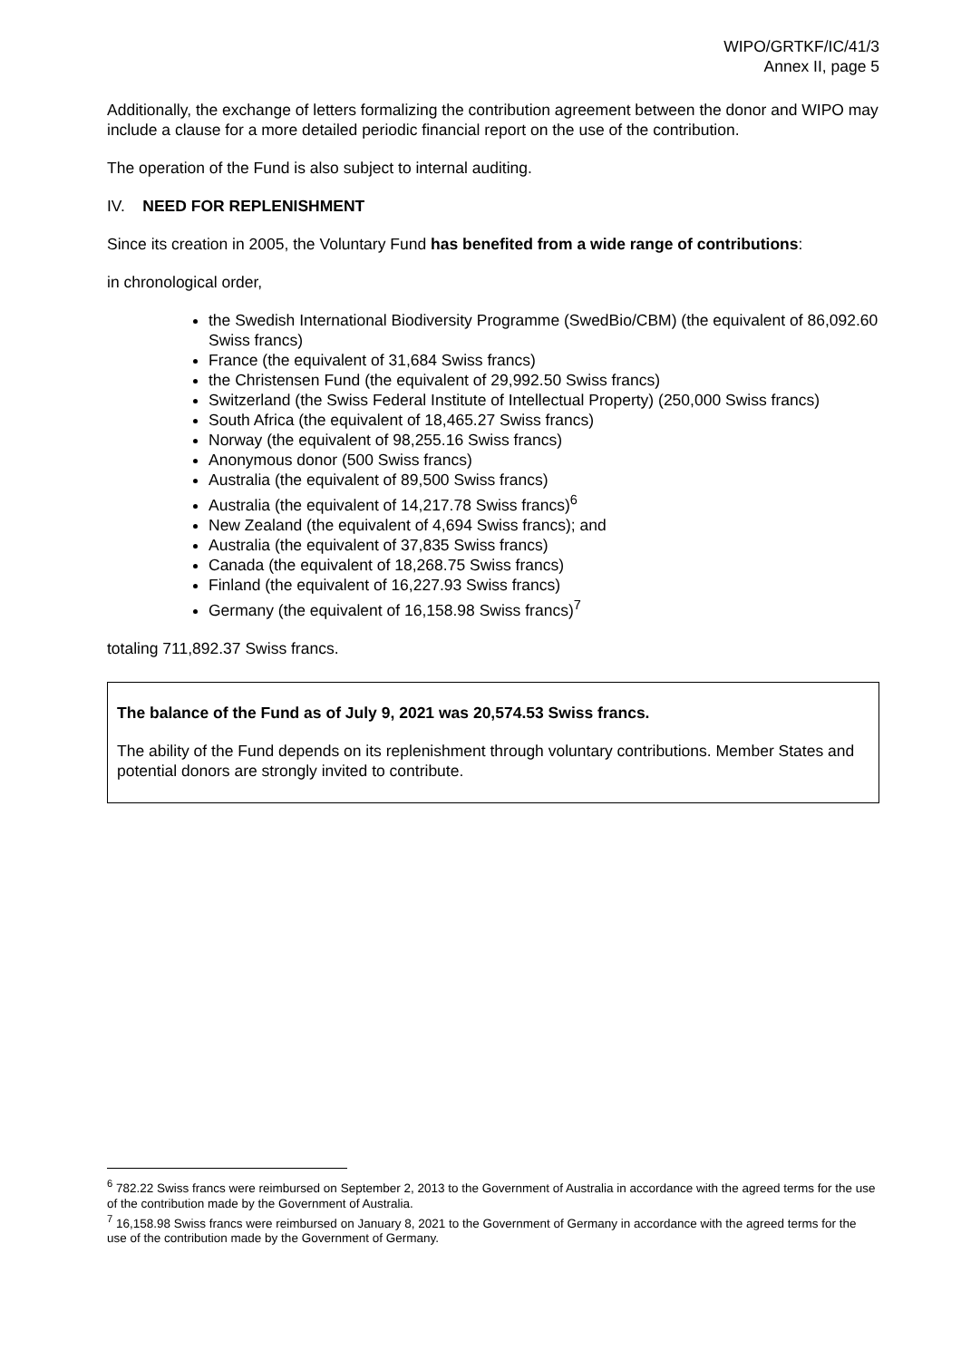WIPO/GRTKF/IC/41/3
Annex II, page 5
Additionally, the exchange of letters formalizing the contribution agreement between the donor and WIPO may include a clause for a more detailed periodic financial report on the use of the contribution.
The operation of the Fund is also subject to internal auditing.
IV. NEED FOR REPLENISHMENT
Since its creation in 2005, the Voluntary Fund has benefited from a wide range of contributions:
in chronological order,
the Swedish International Biodiversity Programme (SwedBio/CBM) (the equivalent of 86,092.60 Swiss francs)
France (the equivalent of 31,684 Swiss francs)
the Christensen Fund (the equivalent of 29,992.50 Swiss francs)
Switzerland (the Swiss Federal Institute of Intellectual Property) (250,000 Swiss francs)
South Africa (the equivalent of 18,465.27 Swiss francs)
Norway (the equivalent of 98,255.16 Swiss francs)
Anonymous donor (500 Swiss francs)
Australia (the equivalent of 89,500 Swiss francs)
Australia (the equivalent of 14,217.78 Swiss francs)<sup>6</sup>
New Zealand (the equivalent of 4,694 Swiss francs); and
Australia (the equivalent of 37,835 Swiss francs)
Canada (the equivalent of 18,268.75 Swiss francs)
Finland (the equivalent of 16,227.93 Swiss francs)
Germany (the equivalent of 16,158.98 Swiss francs)<sup>7</sup>
totaling 711,892.37 Swiss francs.
The balance of the Fund as of July 9, 2021 was 20,574.53 Swiss francs.
The ability of the Fund depends on its replenishment through voluntary contributions. Member States and potential donors are strongly invited to contribute.
<sup>6</sup> 782.22 Swiss francs were reimbursed on September 2, 2013 to the Government of Australia in accordance with the agreed terms for the use of the contribution made by the Government of Australia.
<sup>7</sup> 16,158.98 Swiss francs were reimbursed on January 8, 2021 to the Government of Germany in accordance with the agreed terms for the use of the contribution made by the Government of Germany.